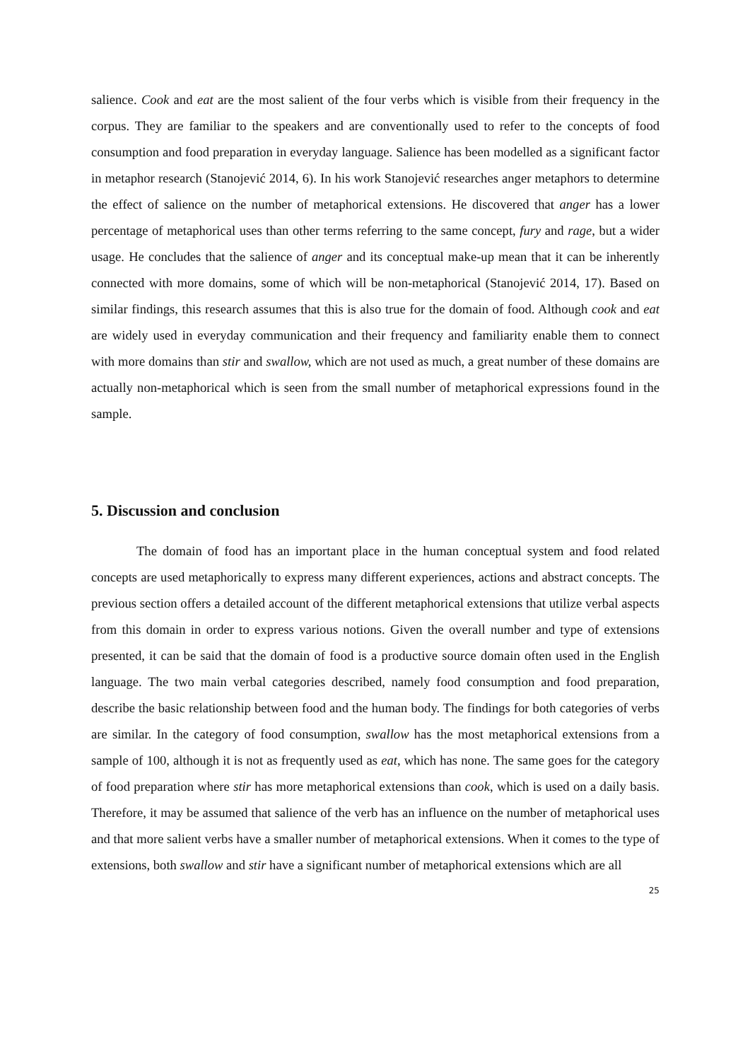salience. Cook and eat are the most salient of the four verbs which is visible from their frequency in the corpus. They are familiar to the speakers and are conventionally used to refer to the concepts of food consumption and food preparation in everyday language. Salience has been modelled as a significant factor in metaphor research (Stanojević 2014, 6). In his work Stanojević researches anger metaphors to determine the effect of salience on the number of metaphorical extensions. He discovered that anger has a lower percentage of metaphorical uses than other terms referring to the same concept, fury and rage, but a wider usage. He concludes that the salience of anger and its conceptual make-up mean that it can be inherently connected with more domains, some of which will be non-metaphorical (Stanojević 2014, 17). Based on similar findings, this research assumes that this is also true for the domain of food. Although cook and eat are widely used in everyday communication and their frequency and familiarity enable them to connect with more domains than stir and swallow, which are not used as much, a great number of these domains are actually non-metaphorical which is seen from the small number of metaphorical expressions found in the sample.
5. Discussion and conclusion
The domain of food has an important place in the human conceptual system and food related concepts are used metaphorically to express many different experiences, actions and abstract concepts. The previous section offers a detailed account of the different metaphorical extensions that utilize verbal aspects from this domain in order to express various notions. Given the overall number and type of extensions presented, it can be said that the domain of food is a productive source domain often used in the English language. The two main verbal categories described, namely food consumption and food preparation, describe the basic relationship between food and the human body. The findings for both categories of verbs are similar. In the category of food consumption, swallow has the most metaphorical extensions from a sample of 100, although it is not as frequently used as eat, which has none. The same goes for the category of food preparation where stir has more metaphorical extensions than cook, which is used on a daily basis. Therefore, it may be assumed that salience of the verb has an influence on the number of metaphorical uses and that more salient verbs have a smaller number of metaphorical extensions. When it comes to the type of extensions, both swallow and stir have a significant number of metaphorical extensions which are all
25